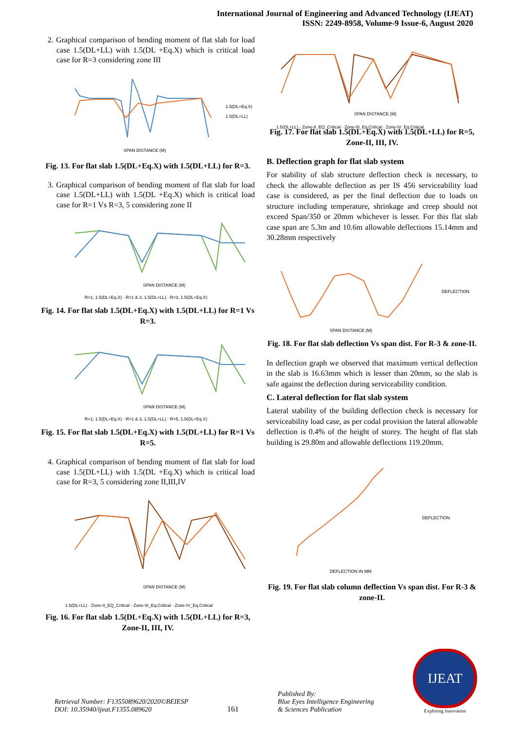International Journal of Engineering and Advanced Technology (IJEAT)
ISSN: 2249-8958, Volume-9 Issue-6, August 2020
2. Graphical comparison of bending moment of flat slab for load case 1.5(DL+LL) with 1.5(DL +Eq.X) which is critical load case for R=3 considering zone III
SPAN DISTANCE (M)
1.5(DL+Eq.X)
1.5(DL+LL)
Fig. 13. For flat slab 1.5(DL+Eq.X) with 1.5(DL+LL) for R=3.
3. Graphical comparison of bending moment of flat slab for load case 1.5(DL+LL) with 1.5(DL +Eq.X) which is critical load case for R=1 Vs R=3, 5 considering zone II
SPAN DISTANCE (M)
R=1, 1.5(DL+Eq.X) · R=1 & 3, 1.5(DL+LL) · R=3, 1.5(DL+Eq.X)
Fig. 14. For flat slab 1.5(DL+Eq.X) with 1.5(DL+LL) for R=1 Vs R=3.
SPAN DISTANCE (M)
R=1, 1.5(DL+Eq.X) · R=1 & 3, 1.5(DL+LL) · R=5, 1.5(DL+Eq.X)
Fig. 15. For flat slab 1.5(DL+Eq.X) with 1.5(DL+LL) for R=1 Vs R=5.
4. Graphical comparison of bending moment of flat slab for load case 1.5(DL+LL) with 1.5(DL +Eq.X) which is critical load case for R=3, 5 considering zone II,III,IV
SPAN DISTANCE (M)
1.5(DL+LL) · Zone-II_EQ_Critical · Zone-III_Eq.Critical · Zone-IV_Eq.Critical
Fig. 16. For flat slab 1.5(DL+Eq.X) with 1.5(DL+LL) for R=3, Zone-II, III, IV.
SPAN DISTANCE (M)
1.5(DL+LL) · Zone-II_EQ_Critical · Zone-III_Eq.Critical · Zone-IV_Eq.Critical
Fig. 17. For flat slab 1.5(DL+Eq.X) with 1.5(DL+LL) for R=5, Zone-II, III, IV.
B. Deflection graph for flat slab system
For stability of slab structure deflection check is necessary, to check the allowable deflection as per IS 456 serviceability load case is considered, as per the final deflection due to loads on structure including temperature, shrinkage and creep should not exceed Span/350 or 20mm whichever is lesser. For this flat slab case span are 5.3m and 10.6m allowable deflections 15.14mm and 30.28mm respectively
SPAN DISTANCE (M)
DEFLECTION
Fig. 18. For flat slab deflection Vs span dist. For R-3 & zone-II.
In deflection graph we observed that maximum vertical deflection in the slab is 16.63mm which is lesser than 20mm, so the slab is safe against the deflection during serviceability condition.
C. Lateral deflection for flat slab system
Lateral stability of the building deflection check is necessary for serviceability load case, as per codal provision the lateral allowable deflection is 0.4% of the height of storey. The height of flat slab building is 29.80m and allowable deflections 119.20mm.
DEFLECTION IN MM
DEFLECTION
Fig. 19. For flat slab column deflection Vs span dist. For R-3 & zone-II.
Retrieval Number: F13550896​20/2020©BEIESP
DOI: 10.35940/ijeat.F1355.089620
161
Published By:
Blue Eyes Intelligence Engineering
& Sciences Publication
IJEAT
Exploring Innovation